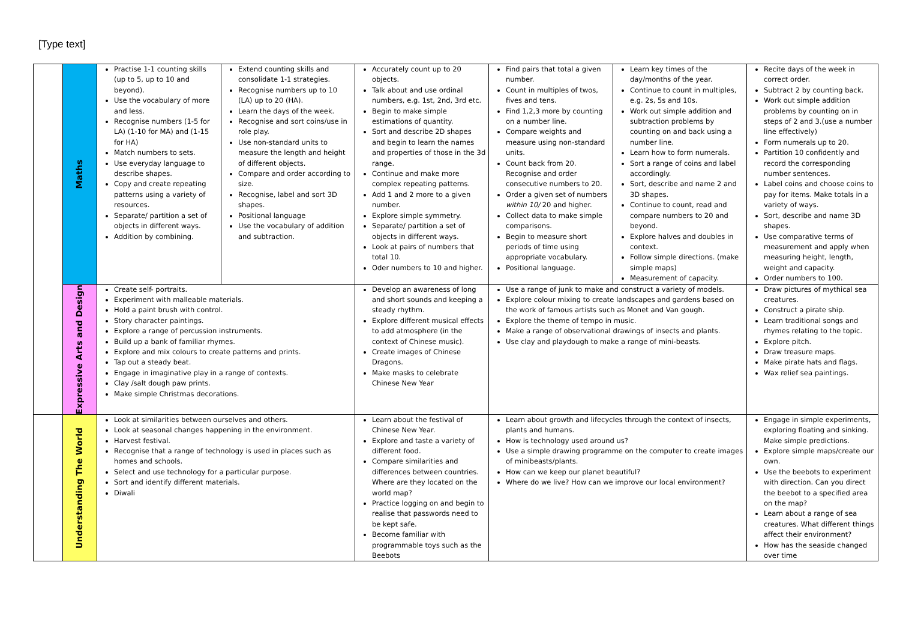[Type text]
| | Maths | Practise 1-1 counting skills (up to 5, up to 10 and beyond). Use the vocabulary of more and less. Recognise numbers (1-5 for LA) (1-10 for MA) and (1-15 for HA) Match numbers to sets. Use everyday language to describe shapes. Copy and create repeating patterns using a variety of resources. Separate/ partition a set of objects in different ways. Addition by combining. | Extend counting skills and consolidate 1-1 strategies. Recognise numbers up to 10 (LA) up to 20 (HA). Learn the days of the week. Recognise and sort coins/use in role play. Use non-standard units to measure the length and height of different objects. Compare and order according to size. Recognise, label and sort 3D shapes. Positional language Use the vocabulary of addition and subtraction. | Accurately count up to 20 objects. Talk about and use ordinal numbers, e.g. 1st, 2nd, 3rd etc. Begin to make simple estimations of quantity. Sort and describe 2D shapes and begin to learn the names and properties of those in the 3d range. Continue and make more complex repeating patterns. Add 1 and 2 more to a given number. Explore simple symmetry. Separate/ partition a set of objects in different ways. Look at pairs of numbers that total 10. Oder numbers to 10 and higher. | Find pairs that total a given number. Count in multiples of twos, fives and tens. Find 1,2,3 more by counting on a number line. Compare weights and measure using non-standard units. Count back from 20. Recognise and order consecutive numbers to 20. Order a given set of numbers within 10/ 20 and higher. Collect data to make simple comparisons. Begin to measure short periods of time using appropriate vocabulary. Positional language. | Learn key times of the day/months of the year. Continue to count in multiples, e.g. 2s, 5s and 10s. Work out simple addition and subtraction problems by counting on and back using a number line. Learn how to form numerals. Sort a range of coins and label accordingly. Sort, describe and name 2 and 3D shapes. Continue to count, read and compare numbers to 20 and beyond. Explore halves and doubles in context. Follow simple directions. (make simple maps) Measurement of capacity. | Recite days of the week in correct order. Subtract 2 by counting back. Work out simple addition problems by counting on in steps of 2 and 3.(use a number line effectively) Form numerals up to 20. Partition 10 confidently and record the corresponding number sentences. Label coins and choose coins to pay for items. Make totals in a variety of ways. Sort, describe and name 3D shapes. Use comparative terms of measurement and apply when measuring height, length, weight and capacity. Order numbers to 100. |
| | Expressive Arts and Design | Create self- portraits. Experiment with malleable materials. Hold a paint brush with control. Story character paintings. Explore a range of percussion instruments. Build up a bank of familiar rhymes. Explore and mix colours to create patterns and prints. Tap out a steady beat. Engage in imaginative play in a range of contexts. Clay /salt dough paw prints. Make simple Christmas decorations. | | Develop an awareness of long and short sounds and keeping a steady rhythm. Explore different musical effects to add atmosphere (in the context of Chinese music). Create images of Chinese Dragons. Make masks to celebrate Chinese New Year | Use a range of junk to make and construct a variety of models. Explore colour mixing to create landscapes and gardens based on the work of famous artists such as Monet and Van gough. Explore the theme of tempo in music. Make a range of observational drawings of insects and plants. Use clay and playdough to make a range of mini-beasts. | | Draw pictures of mythical sea creatures. Construct a pirate ship. Learn traditional songs and rhymes relating to the topic. Explore pitch. Draw treasure maps. Make pirate hats and flags. Wax relief sea paintings. |
| | Understanding The World | Look at similarities between ourselves and others. Look at seasonal changes happening in the environment. Harvest festival. Recognise that a range of technology is used in places such as homes and schools. Select and use technology for a particular purpose. Sort and identify different materials. Diwali | | Learn about the festival of Chinese New Year. Explore and taste a variety of different food. Compare similarities and differences between countries. Where are they located on the world map? Practice logging on and begin to realise that passwords need to be kept safe. Become familiar with programmable toys such as the Beebots | Learn about growth and lifecycles through the context of insects, plants and humans. How is technology used around us? Use a simple drawing programme on the computer to create images of minibeasts/plants. How can we keep our planet beautiful? Where do we live? How can we improve our local environment? | | Engage in simple experiments, exploring floating and sinking. Make simple predictions. Explore simple maps/create our own. Use the beebots to experiment with direction. Can you direct the beebot to a specified area on the map? Learn about a range of sea creatures. What different things affect their environment? How has the seaside changed over time |